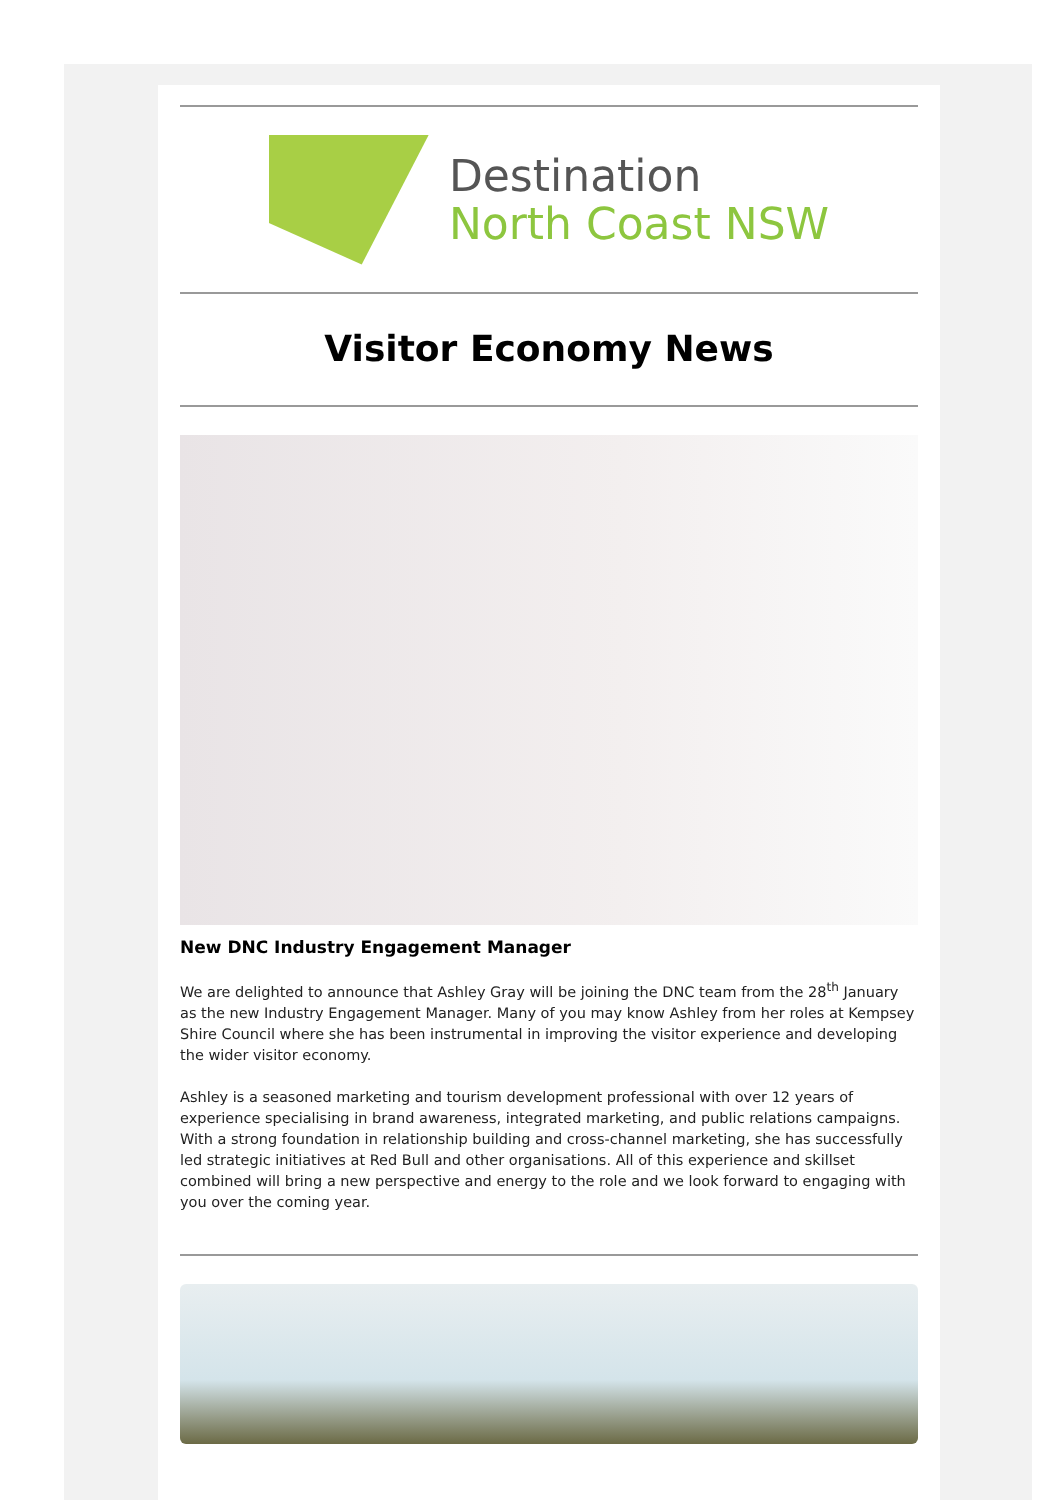Destination
North Coast NSW
Visitor Economy News
New DNC Industry Engagement Manager
We are delighted to announce that Ashley Gray will be joining the DNC team from the 28<sup>th</sup> January as the new Industry Engagement Manager. Many of you may know Ashley from her roles at Kempsey Shire Council where she has been instrumental in improving the visitor experience and developing the wider visitor economy.
Ashley is a seasoned marketing and tourism development professional with over 12 years of experience specialising in brand awareness, integrated marketing, and public relations campaigns. With a strong foundation in relationship building and cross-channel marketing, she has successfully led strategic initiatives at Red Bull and other organisations. All of this experience and skillset combined will bring a new perspective and energy to the role and we look forward to engaging with you over the coming year.